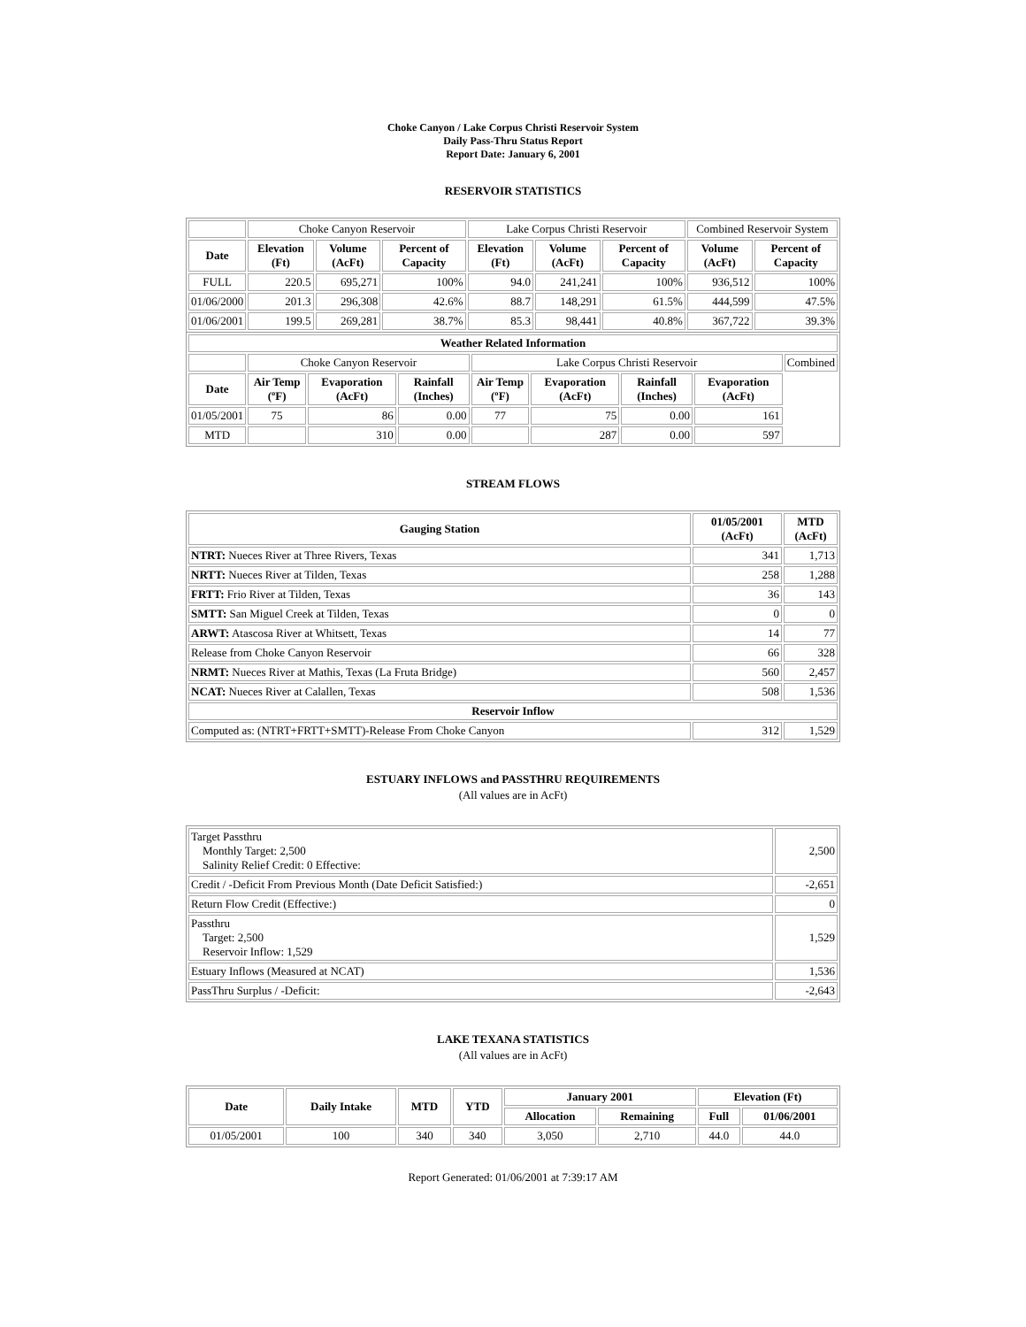Choke Canyon / Lake Corpus Christi Reservoir System
Daily Pass-Thru Status Report
Report Date: January 6, 2001
RESERVOIR STATISTICS
| | Choke Canyon Reservoir | | | Lake Corpus Christi Reservoir | | | Combined Reservoir System | |
| Date | Elevation (Ft) | Volume (AcFt) | Percent of Capacity | Elevation (Ft) | Volume (AcFt) | Percent of Capacity | Volume (AcFt) | Percent of Capacity |
| FULL | 220.5 | 695,271 | 100% | 94.0 | 241,241 | 100% | 936,512 | 100% |
| 01/06/2000 | 201.3 | 296,308 | 42.6% | 88.7 | 148,291 | 61.5% | 444,599 | 47.5% |
| 01/06/2001 | 199.5 | 269,281 | 38.7% | 85.3 | 98,441 | 40.8% | 367,722 | 39.3% |
| Weather Related Information | | | | | | | | |
| --- | --- | --- | --- | --- | --- | --- | --- | --- |
| | Choke Canyon Reservoir | | | Lake Corpus Christi Reservoir | | | | Combined |
| Date | Air Temp (ºF) | Evaporation (AcFt) | Rainfall (Inches) | Air Temp (ºF) | Evaporation (AcFt) | Rainfall (Inches) | Evaporation (AcFt) | |
| 01/05/2001 | 75 | 86 | 0.00 | 77 | 75 | 0.00 | 161 | |
| MTD | | 310 | 0.00 | | 287 | 0.00 | 597 | |
STREAM FLOWS
| Gauging Station | 01/05/2001 (AcFt) | MTD (AcFt) |
| --- | --- | --- |
| NTRT: Nueces River at Three Rivers, Texas | 341 | 1,713 |
| NRTT: Nueces River at Tilden, Texas | 258 | 1,288 |
| FRTT: Frio River at Tilden, Texas | 36 | 143 |
| SMTT: San Miguel Creek at Tilden, Texas | 0 | 0 |
| ARWT: Atascosa River at Whitsett, Texas | 14 | 77 |
| Release from Choke Canyon Reservoir | 66 | 328 |
| NRMT: Nueces River at Mathis, Texas (La Fruta Bridge) | 560 | 2,457 |
| NCAT: Nueces River at Calallen, Texas | 508 | 1,536 |
| Reservoir Inflow | | |
| Computed as: (NTRT+FRTT+SMTT)-Release From Choke Canyon | 312 | 1,529 |
ESTUARY INFLOWS and PASSTHRU REQUIREMENTS
(All values are in AcFt)
| Target Passthru Monthly Target: 2,500 Salinity Relief Credit: 0 Effective: | 2,500 |
| Credit / -Deficit From Previous Month (Date Deficit Satisfied:) | -2,651 |
| Return Flow Credit (Effective:) | 0 |
| Passthru Target: 2,500 Reservoir Inflow: 1,529 | 1,529 |
| Estuary Inflows (Measured at NCAT) | 1,536 |
| PassThru Surplus / -Deficit: | -2,643 |
LAKE TEXANA STATISTICS
(All values are in AcFt)
| Date | Daily Intake | MTD | YTD | January 2001 | | Elevation (Ft) | |
| --- | --- | --- | --- | --- | --- | --- | --- |
| | | | | Allocation | Remaining | Full | 01/06/2001 |
| 01/05/2001 | 100 | 340 | 340 | 3,050 | 2,710 | 44.0 | 44.0 |
Report Generated: 01/06/2001 at 7:39:17 AM